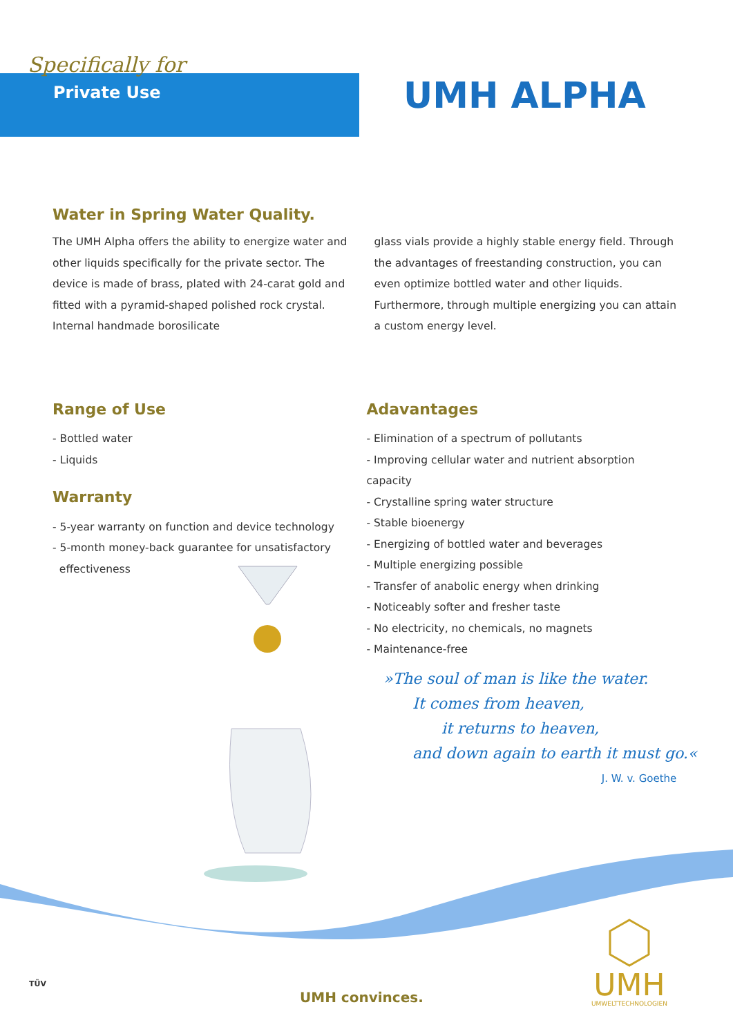Specifically for
Private Use
UMH ALPHA
Water in Spring Water Quality.
The UMH Alpha offers the ability to energize water and other liquids specifically for the private sector. The device is made of brass, plated with 24-carat gold and fitted with a pyramid-shaped polished rock crystal. Internal handmade borosilicate
glass vials provide a highly stable energy field. Through the advantages of freestanding construction, you can even optimize bottled water and other liquids. Furthermore, through multiple energizing you can attain a custom energy level.
Range of Use
- Bottled water
- Liquids
Warranty
- 5-year warranty on function and device technology
- 5-month money-back guarantee for unsatisfactory
effectiveness
Adavantages
- Elimination of a spectrum of pollutants
- Improving cellular water and nutrient absorption capacity
- Crystalline spring water structure
- Stable bioenergy
- Energizing of bottled water and beverages
- Multiple energizing possible
- Transfer of anabolic energy when drinking
- Noticeably softer and fresher taste
- No electricity, no chemicals, no magnets
- Maintenance-free
»The soul of man is like the water.
It comes from heaven,
it returns to heaven,
and down again to earth it must go.«
J. W. v. Goethe
TÜV
UMH convinces.
UMH
UMWELTTECHNOLOGIEN